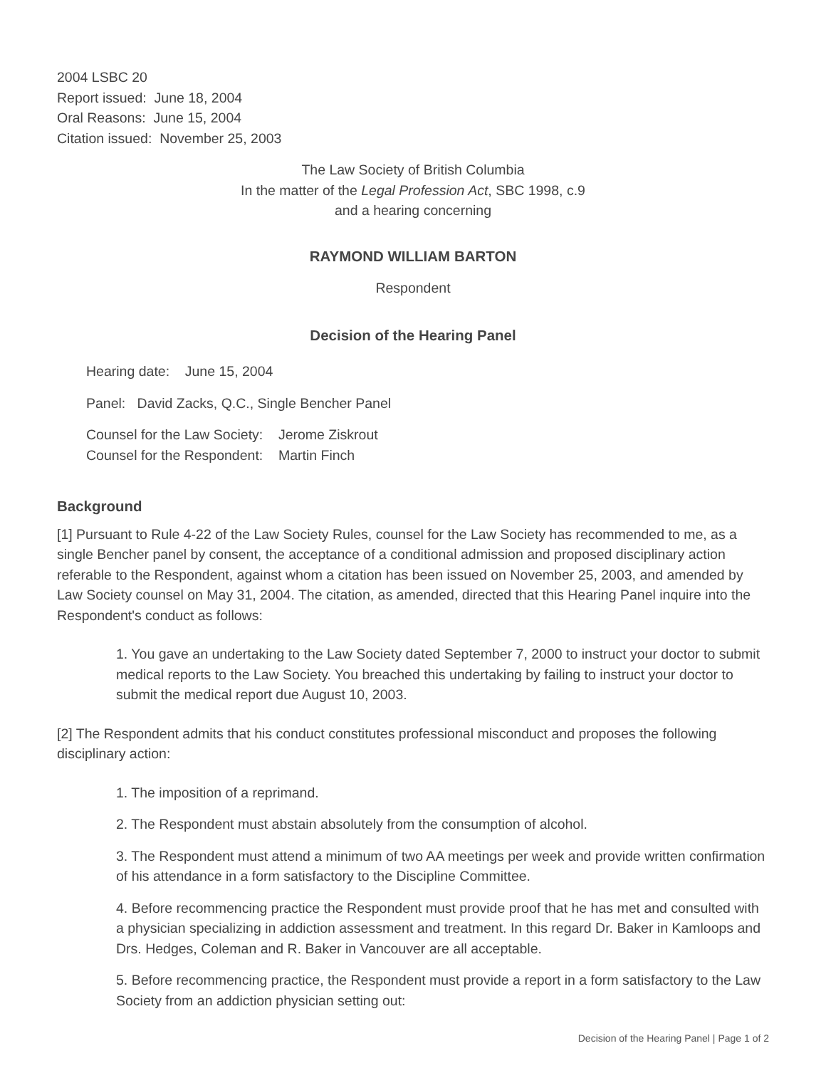2004 LSBC 20
Report issued: June 18, 2004
Oral Reasons: June 15, 2004
Citation issued: November 25, 2003
The Law Society of British Columbia
In the matter of the Legal Profession Act, SBC 1998, c.9
and a hearing concerning
RAYMOND WILLIAM BARTON
Respondent
Decision of the Hearing Panel
Hearing date: June 15, 2004
Panel: David Zacks, Q.C., Single Bencher Panel
Counsel for the Law Society: Jerome Ziskrout
Counsel for the Respondent: Martin Finch
Background
[1] Pursuant to Rule 4-22 of the Law Society Rules, counsel for the Law Society has recommended to me, as a single Bencher panel by consent, the acceptance of a conditional admission and proposed disciplinary action referable to the Respondent, against whom a citation has been issued on November 25, 2003, and amended by Law Society counsel on May 31, 2004. The citation, as amended, directed that this Hearing Panel inquire into the Respondent's conduct as follows:
1. You gave an undertaking to the Law Society dated September 7, 2000 to instruct your doctor to submit medical reports to the Law Society. You breached this undertaking by failing to instruct your doctor to submit the medical report due August 10, 2003.
[2] The Respondent admits that his conduct constitutes professional misconduct and proposes the following disciplinary action:
1. The imposition of a reprimand.
2. The Respondent must abstain absolutely from the consumption of alcohol.
3. The Respondent must attend a minimum of two AA meetings per week and provide written confirmation of his attendance in a form satisfactory to the Discipline Committee.
4. Before recommencing practice the Respondent must provide proof that he has met and consulted with a physician specializing in addiction assessment and treatment. In this regard Dr. Baker in Kamloops and Drs. Hedges, Coleman and R. Baker in Vancouver are all acceptable.
5. Before recommencing practice, the Respondent must provide a report in a form satisfactory to the Law Society from an addiction physician setting out:
Decision of the Hearing Panel | Page 1 of 2